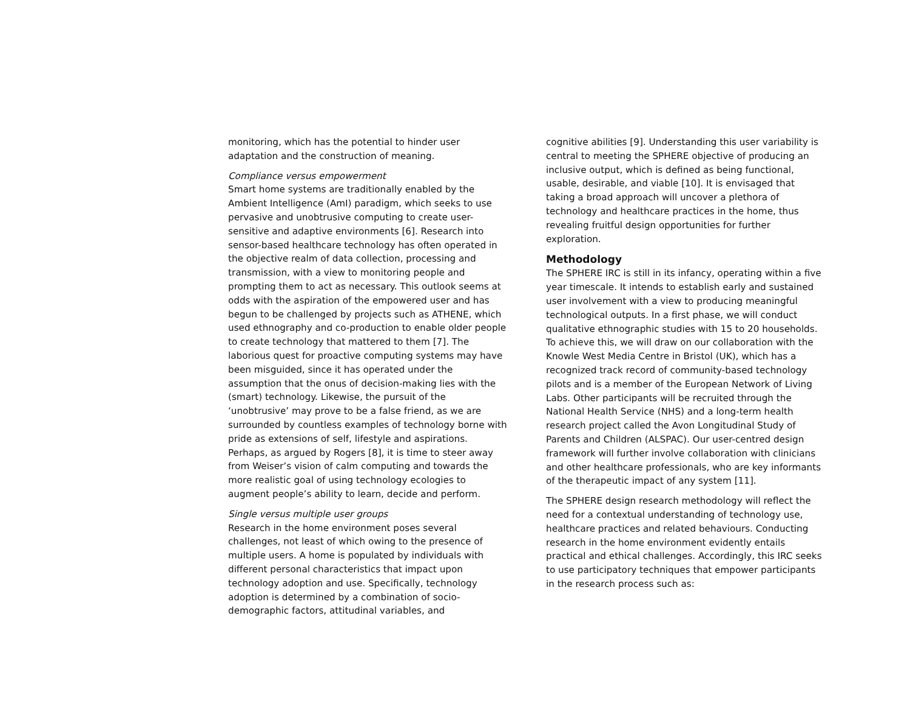monitoring, which has the potential to hinder user adaptation and the construction of meaning.
Compliance versus empowerment
Smart home systems are traditionally enabled by the Ambient Intelligence (AmI) paradigm, which seeks to use pervasive and unobtrusive computing to create user-sensitive and adaptive environments [6]. Research into sensor-based healthcare technology has often operated in the objective realm of data collection, processing and transmission, with a view to monitoring people and prompting them to act as necessary. This outlook seems at odds with the aspiration of the empowered user and has begun to be challenged by projects such as ATHENE, which used ethnography and co-production to enable older people to create technology that mattered to them [7]. The laborious quest for proactive computing systems may have been misguided, since it has operated under the assumption that the onus of decision-making lies with the (smart) technology. Likewise, the pursuit of the ‘unobtrusive’ may prove to be a false friend, as we are surrounded by countless examples of technology borne with pride as extensions of self, lifestyle and aspirations. Perhaps, as argued by Rogers [8], it is time to steer away from Weiser’s vision of calm computing and towards the more realistic goal of using technology ecologies to augment people’s ability to learn, decide and perform.
Single versus multiple user groups
Research in the home environment poses several challenges, not least of which owing to the presence of multiple users. A home is populated by individuals with different personal characteristics that impact upon technology adoption and use. Specifically, technology adoption is determined by a combination of socio-demographic factors, attitudinal variables, and
cognitive abilities [9]. Understanding this user variability is central to meeting the SPHERE objective of producing an inclusive output, which is defined as being functional, usable, desirable, and viable [10]. It is envisaged that taking a broad approach will uncover a plethora of technology and healthcare practices in the home, thus revealing fruitful design opportunities for further exploration.
Methodology
The SPHERE IRC is still in its infancy, operating within a five year timescale. It intends to establish early and sustained user involvement with a view to producing meaningful technological outputs. In a first phase, we will conduct qualitative ethnographic studies with 15 to 20 households. To achieve this, we will draw on our collaboration with the Knowle West Media Centre in Bristol (UK), which has a recognized track record of community-based technology pilots and is a member of the European Network of Living Labs. Other participants will be recruited through the National Health Service (NHS) and a long-term health research project called the Avon Longitudinal Study of Parents and Children (ALSPAC). Our user-centred design framework will further involve collaboration with clinicians and other healthcare professionals, who are key informants of the therapeutic impact of any system [11].
The SPHERE design research methodology will reflect the need for a contextual understanding of technology use, healthcare practices and related behaviours. Conducting research in the home environment evidently entails practical and ethical challenges. Accordingly, this IRC seeks to use participatory techniques that empower participants in the research process such as: